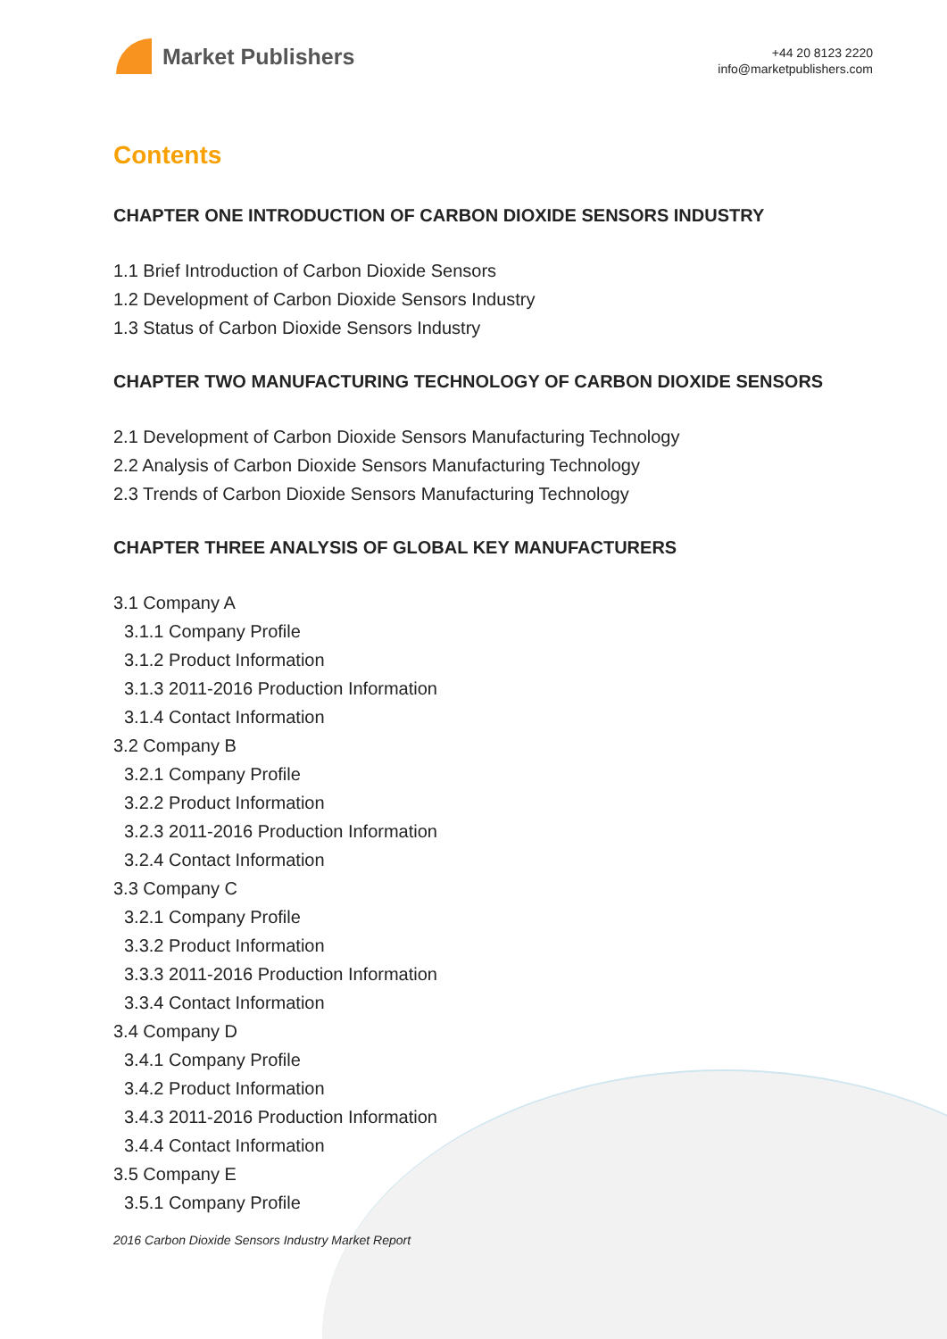Market Publishers
+44 20 8123 2220
info@marketpublishers.com
Contents
CHAPTER ONE INTRODUCTION OF CARBON DIOXIDE SENSORS INDUSTRY
1.1 Brief Introduction of Carbon Dioxide Sensors
1.2 Development of Carbon Dioxide Sensors Industry
1.3 Status of Carbon Dioxide Sensors Industry
CHAPTER TWO MANUFACTURING TECHNOLOGY OF CARBON DIOXIDE SENSORS
2.1 Development of Carbon Dioxide Sensors Manufacturing Technology
2.2 Analysis of Carbon Dioxide Sensors Manufacturing Technology
2.3 Trends of Carbon Dioxide Sensors Manufacturing Technology
CHAPTER THREE ANALYSIS OF GLOBAL KEY MANUFACTURERS
3.1 Company A
3.1.1 Company Profile
3.1.2 Product Information
3.1.3 2011-2016 Production Information
3.1.4 Contact Information
3.2 Company B
3.2.1 Company Profile
3.2.2 Product Information
3.2.3 2011-2016 Production Information
3.2.4 Contact Information
3.3 Company C
3.2.1 Company Profile
3.3.2 Product Information
3.3.3 2011-2016 Production Information
3.3.4 Contact Information
3.4 Company D
3.4.1 Company Profile
3.4.2 Product Information
3.4.3 2011-2016 Production Information
3.4.4 Contact Information
3.5 Company E
3.5.1 Company Profile
2016 Carbon Dioxide Sensors Industry Market Report